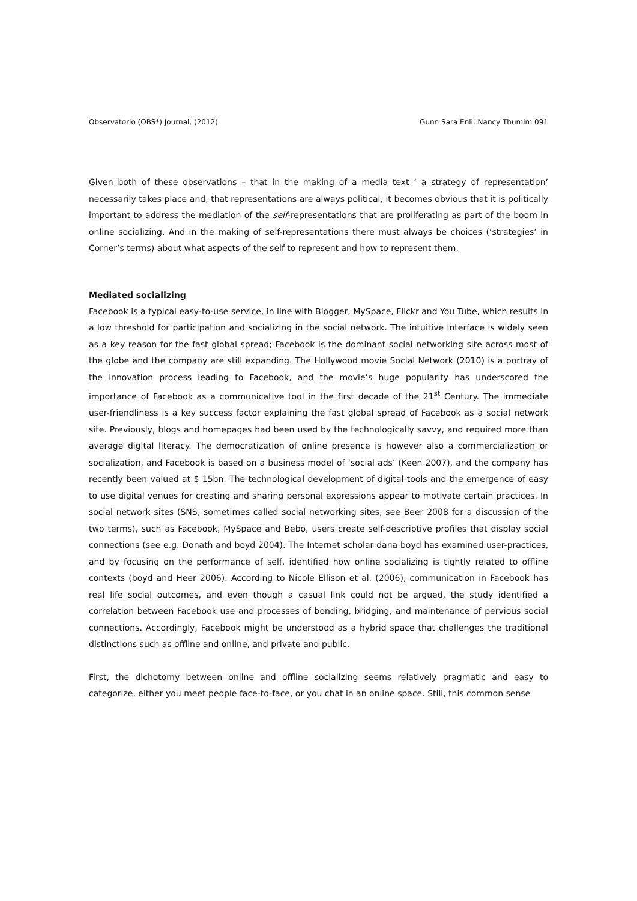Observatorio (OBS*) Journal, (2012) Gunn Sara Enli, Nancy Thumim 091
Given both of these observations – that in the making of a media text ‘ a strategy of representation’ necessarily takes place and, that representations are always political, it becomes obvious that it is politically important to address the mediation of the self-representations that are proliferating as part of the boom in online socializing. And in the making of self-representations there must always be choices (‘strategies’ in Corner’s terms) about what aspects of the self to represent and how to represent them.
Mediated socializing
Facebook is a typical easy-to-use service, in line with Blogger, MySpace, Flickr and You Tube, which results in a low threshold for participation and socializing in the social network. The intuitive interface is widely seen as a key reason for the fast global spread; Facebook is the dominant social networking site across most of the globe and the company are still expanding. The Hollywood movie Social Network (2010) is a portray of the innovation process leading to Facebook, and the movie’s huge popularity has underscored the importance of Facebook as a communicative tool in the first decade of the 21<sup>st</sup> Century. The immediate user-friendliness is a key success factor explaining the fast global spread of Facebook as a social network site. Previously, blogs and homepages had been used by the technologically savvy, and required more than average digital literacy. The democratization of online presence is however also a commercialization or socialization, and Facebook is based on a business model of ‘social ads’ (Keen 2007), and the company has recently been valued at $ 15bn. The technological development of digital tools and the emergence of easy to use digital venues for creating and sharing personal expressions appear to motivate certain practices. In social network sites (SNS, sometimes called social networking sites, see Beer 2008 for a discussion of the two terms), such as Facebook, MySpace and Bebo, users create self-descriptive profiles that display social connections (see e.g. Donath and boyd 2004). The Internet scholar dana boyd has examined user-practices, and by focusing on the performance of self, identified how online socializing is tightly related to offline contexts (boyd and Heer 2006). According to Nicole Ellison et al. (2006), communication in Facebook has real life social outcomes, and even though a casual link could not be argued, the study identified a correlation between Facebook use and processes of bonding, bridging, and maintenance of pervious social connections. Accordingly, Facebook might be understood as a hybrid space that challenges the traditional distinctions such as offline and online, and private and public.
First, the dichotomy between online and offline socializing seems relatively pragmatic and easy to categorize, either you meet people face-to-face, or you chat in an online space. Still, this common sense